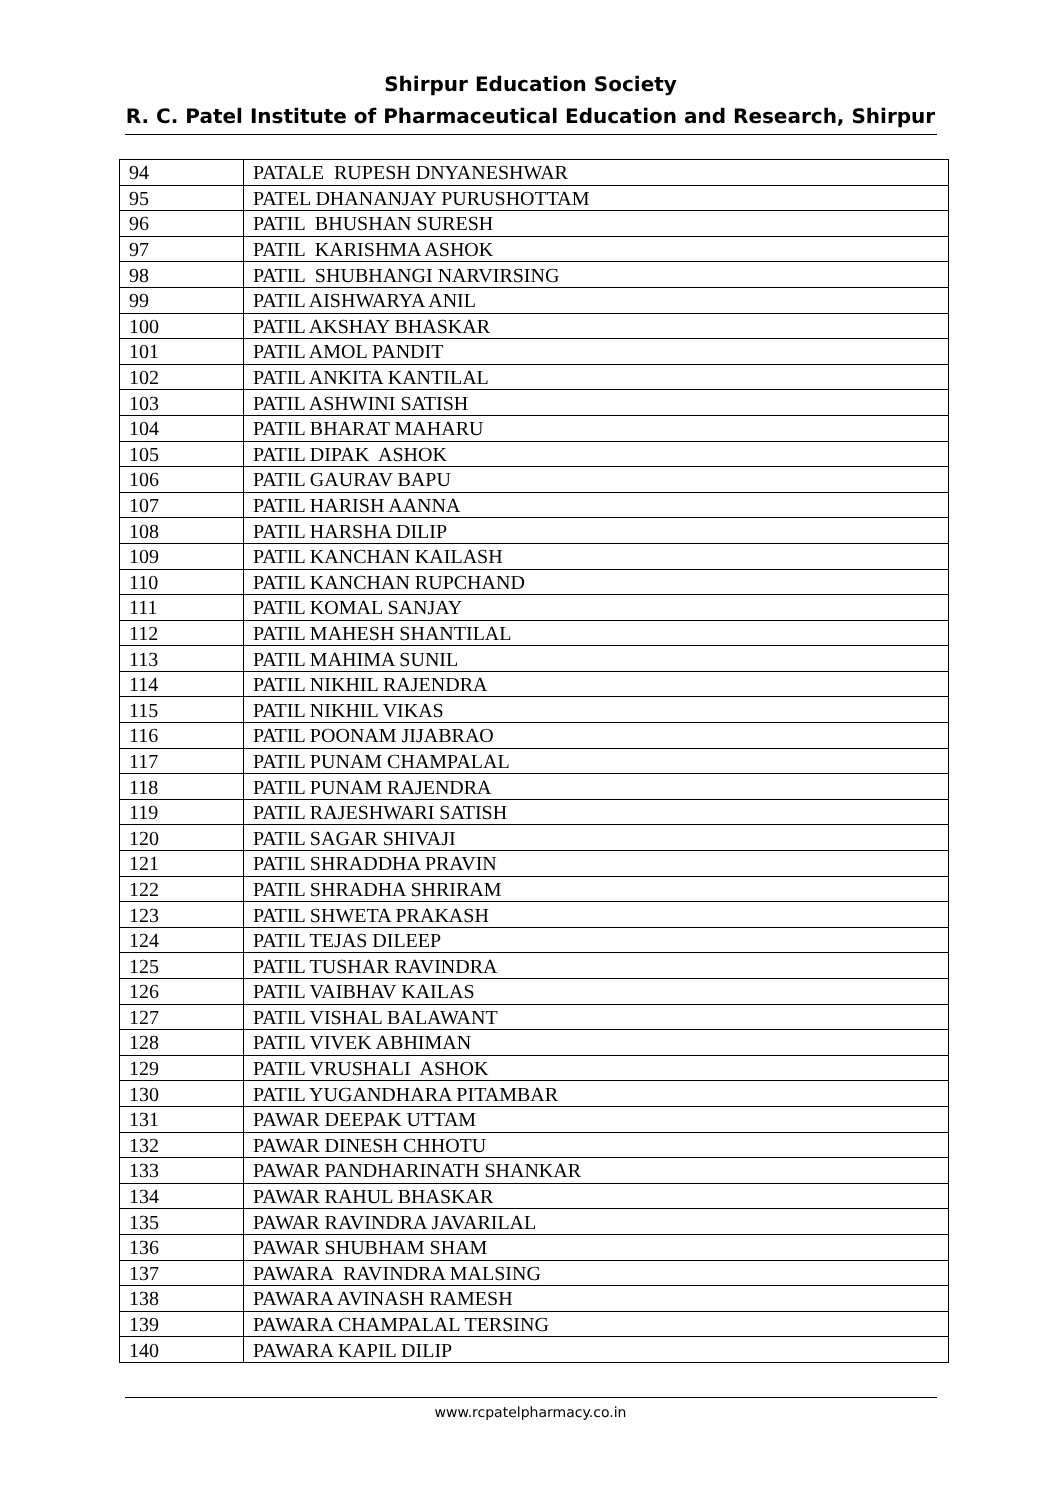Shirpur Education Society
R. C. Patel Institute of Pharmaceutical Education and Research, Shirpur
| 94 | PATALE RUPESH DNYANESHWAR |
| 95 | PATEL DHANANJAY PURUSHOTTAM |
| 96 | PATIL BHUSHAN SURESH |
| 97 | PATIL KARISHMA ASHOK |
| 98 | PATIL SHUBHANGI NARVIRSING |
| 99 | PATIL AISHWARYA ANIL |
| 100 | PATIL AKSHAY BHASKAR |
| 101 | PATIL AMOL PANDIT |
| 102 | PATIL ANKITA KANTILAL |
| 103 | PATIL ASHWINI SATISH |
| 104 | PATIL BHARAT MAHARU |
| 105 | PATIL DIPAK ASHOK |
| 106 | PATIL GAURAV BAPU |
| 107 | PATIL HARISH AANNA |
| 108 | PATIL HARSHA DILIP |
| 109 | PATIL KANCHAN KAILASH |
| 110 | PATIL KANCHAN RUPCHAND |
| 111 | PATIL KOMAL SANJAY |
| 112 | PATIL MAHESH SHANTILAL |
| 113 | PATIL MAHIMA SUNIL |
| 114 | PATIL NIKHIL RAJENDRA |
| 115 | PATIL NIKHIL VIKAS |
| 116 | PATIL POONAM JIJABRAO |
| 117 | PATIL PUNAM CHAMPALAL |
| 118 | PATIL PUNAM RAJENDRA |
| 119 | PATIL RAJESHWARI SATISH |
| 120 | PATIL SAGAR SHIVAJI |
| 121 | PATIL SHRADDHA PRAVIN |
| 122 | PATIL SHRADHA SHRIRAM |
| 123 | PATIL SHWETA PRAKASH |
| 124 | PATIL TEJAS DILEEP |
| 125 | PATIL TUSHAR RAVINDRA |
| 126 | PATIL VAIBHAV KAILAS |
| 127 | PATIL VISHAL BALAWANT |
| 128 | PATIL VIVEK ABHIMAN |
| 129 | PATIL VRUSHALI ASHOK |
| 130 | PATIL YUGANDHARA PITAMBAR |
| 131 | PAWAR DEEPAK UTTAM |
| 132 | PAWAR DINESH CHHOTU |
| 133 | PAWAR PANDHARINATH SHANKAR |
| 134 | PAWAR RAHUL BHASKAR |
| 135 | PAWAR RAVINDRA JAVARILAL |
| 136 | PAWAR SHUBHAM SHAM |
| 137 | PAWARA RAVINDRA MALSING |
| 138 | PAWARA AVINASH RAMESH |
| 139 | PAWARA CHAMPALAL TERSING |
| 140 | PAWARA KAPIL DILIP |
www.rcpatelpharmacy.co.in